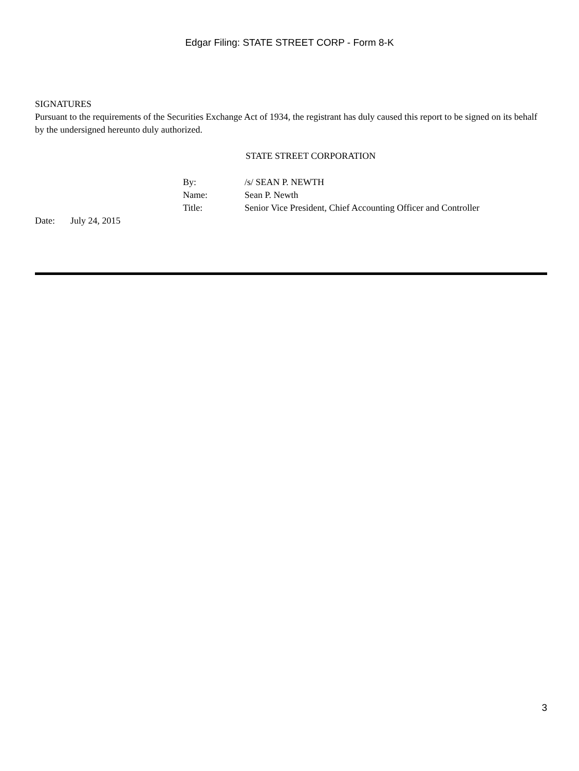Edgar Filing: STATE STREET CORP - Form 8-K
SIGNATURES
Pursuant to the requirements of the Securities Exchange Act of 1934, the registrant has duly caused this report to be signed on its behalf by the undersigned hereunto duly authorized.
STATE STREET CORPORATION
| By: | /s/ SEAN P. NEWTH |
| Name: | Sean P. Newth |
| Title: | Senior Vice President, Chief Accounting Officer and Controller |
Date: July 24, 2015
3